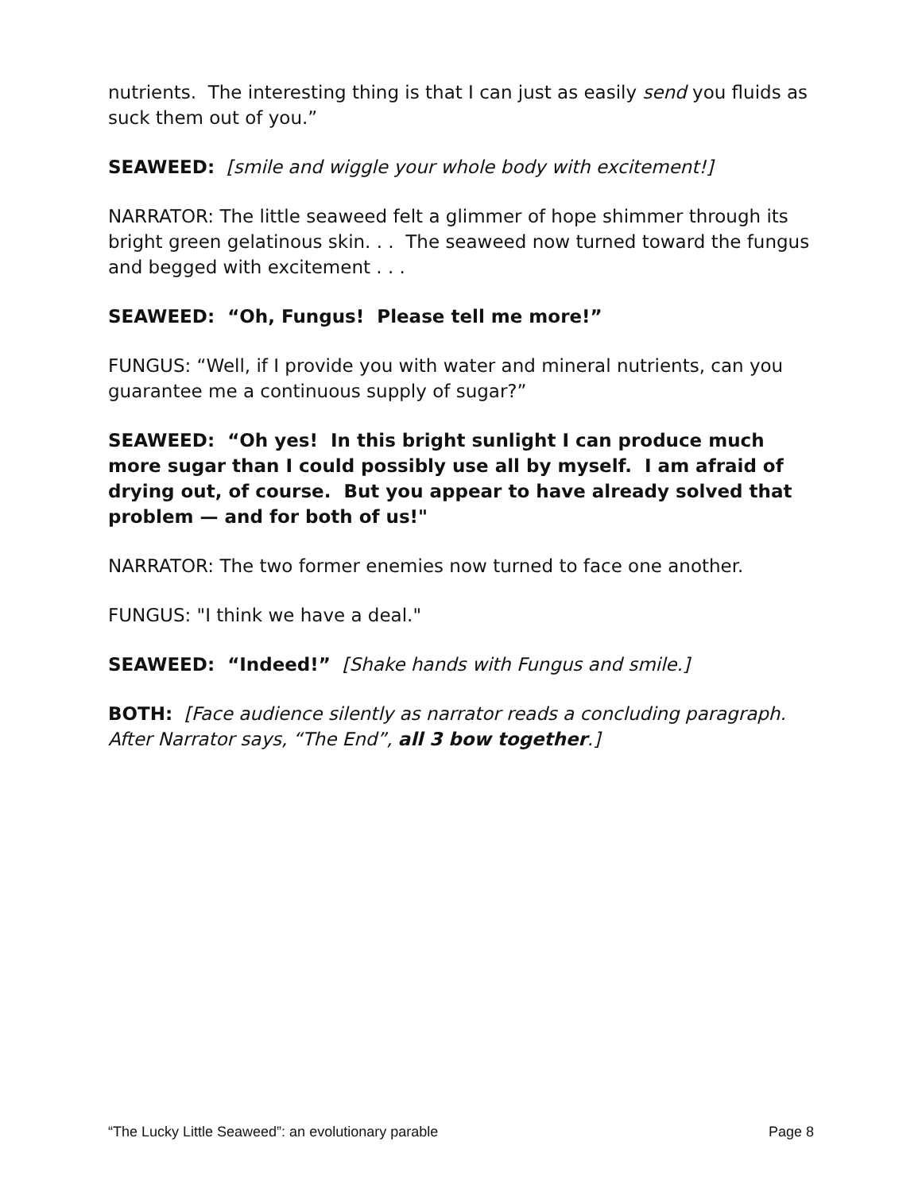nutrients. The interesting thing is that I can just as easily send you fluids as suck them out of you.”
SEAWEED: [smile and wiggle your whole body with excitement!]
NARRATOR: The little seaweed felt a glimmer of hope shimmer through its bright green gelatinous skin. . . The seaweed now turned toward the fungus and begged with excitement . . .
SEAWEED: “Oh, Fungus! Please tell me more!”
FUNGUS: “Well, if I provide you with water and mineral nutrients, can you guarantee me a continuous supply of sugar?”
SEAWEED: “Oh yes! In this bright sunlight I can produce much more sugar than I could possibly use all by myself. I am afraid of drying out, of course. But you appear to have already solved that problem — and for both of us!"
NARRATOR: The two former enemies now turned to face one another.
FUNGUS: "I think we have a deal."
SEAWEED: “Indeed!” [Shake hands with Fungus and smile.]
BOTH: [Face audience silently as narrator reads a concluding paragraph. After Narrator says, “The End”, all 3 bow together.]
“The Lucky Little Seaweed”: an evolutionary parable Page 8